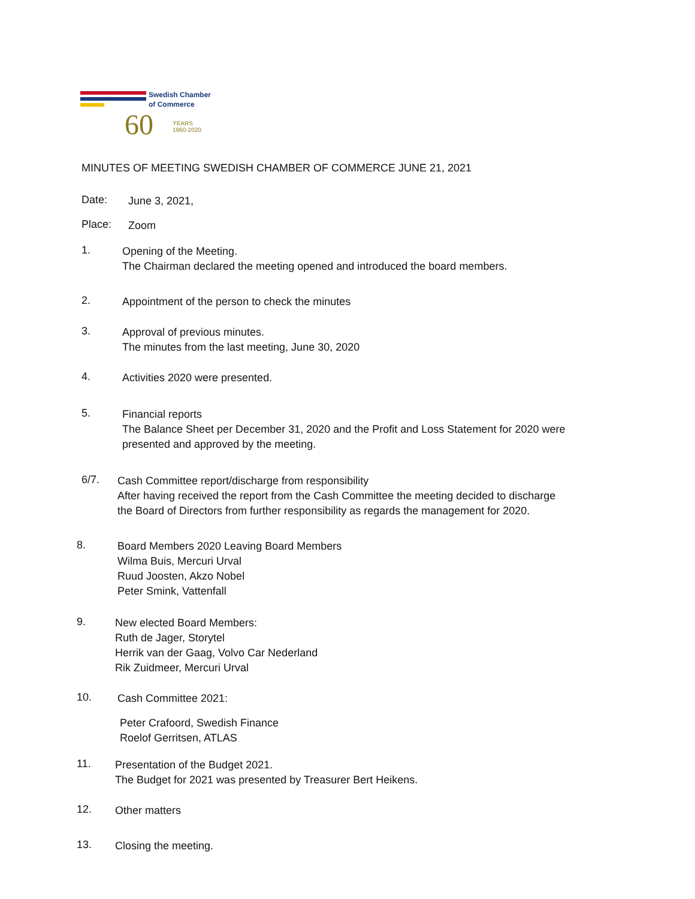Swedish Chamber
of Commerce
60
YEARS
1960-2020
MINUTES OF MEETING SWEDISH CHAMBER OF COMMERCE JUNE 21, 2021
Date:
June 3, 2021,
Place:
Zoom
1.
Opening of the Meeting.
The Chairman declared the meeting opened and introduced the board members.
2.
Appointment of the person to check the minutes
3.
Approval of previous minutes.
The minutes from the last meeting, June 30, 2020
4.
Activities 2020 were presented.
5.
Financial reports
The Balance Sheet per December 31, 2020 and the Profit and Loss Statement for 2020 were
presented and approved by the meeting.
6/7.
Cash Committee report/discharge from responsibility
After having received the report from the Cash Committee the meeting decided to discharge
the Board of Directors from further responsibility as regards the management for 2020.
8.
Board Members 2020 Leaving Board Members
Wilma Buis, Mercuri Urval
Ruud Joosten, Akzo Nobel
Peter Smink, Vattenfall
9.
New elected Board Members:
Ruth de Jager, Storytel
Herrik van der Gaag, Volvo Car Nederland
Rik Zuidmeer, Mercuri Urval
10.
Cash Committee 2021:
Peter Crafoord, Swedish Finance
Roelof Gerritsen, ATLAS
11.
Presentation of the Budget 2021.
The Budget for 2021 was presented by Treasurer Bert Heikens.
12.
Other matters
13.
Closing the meeting.